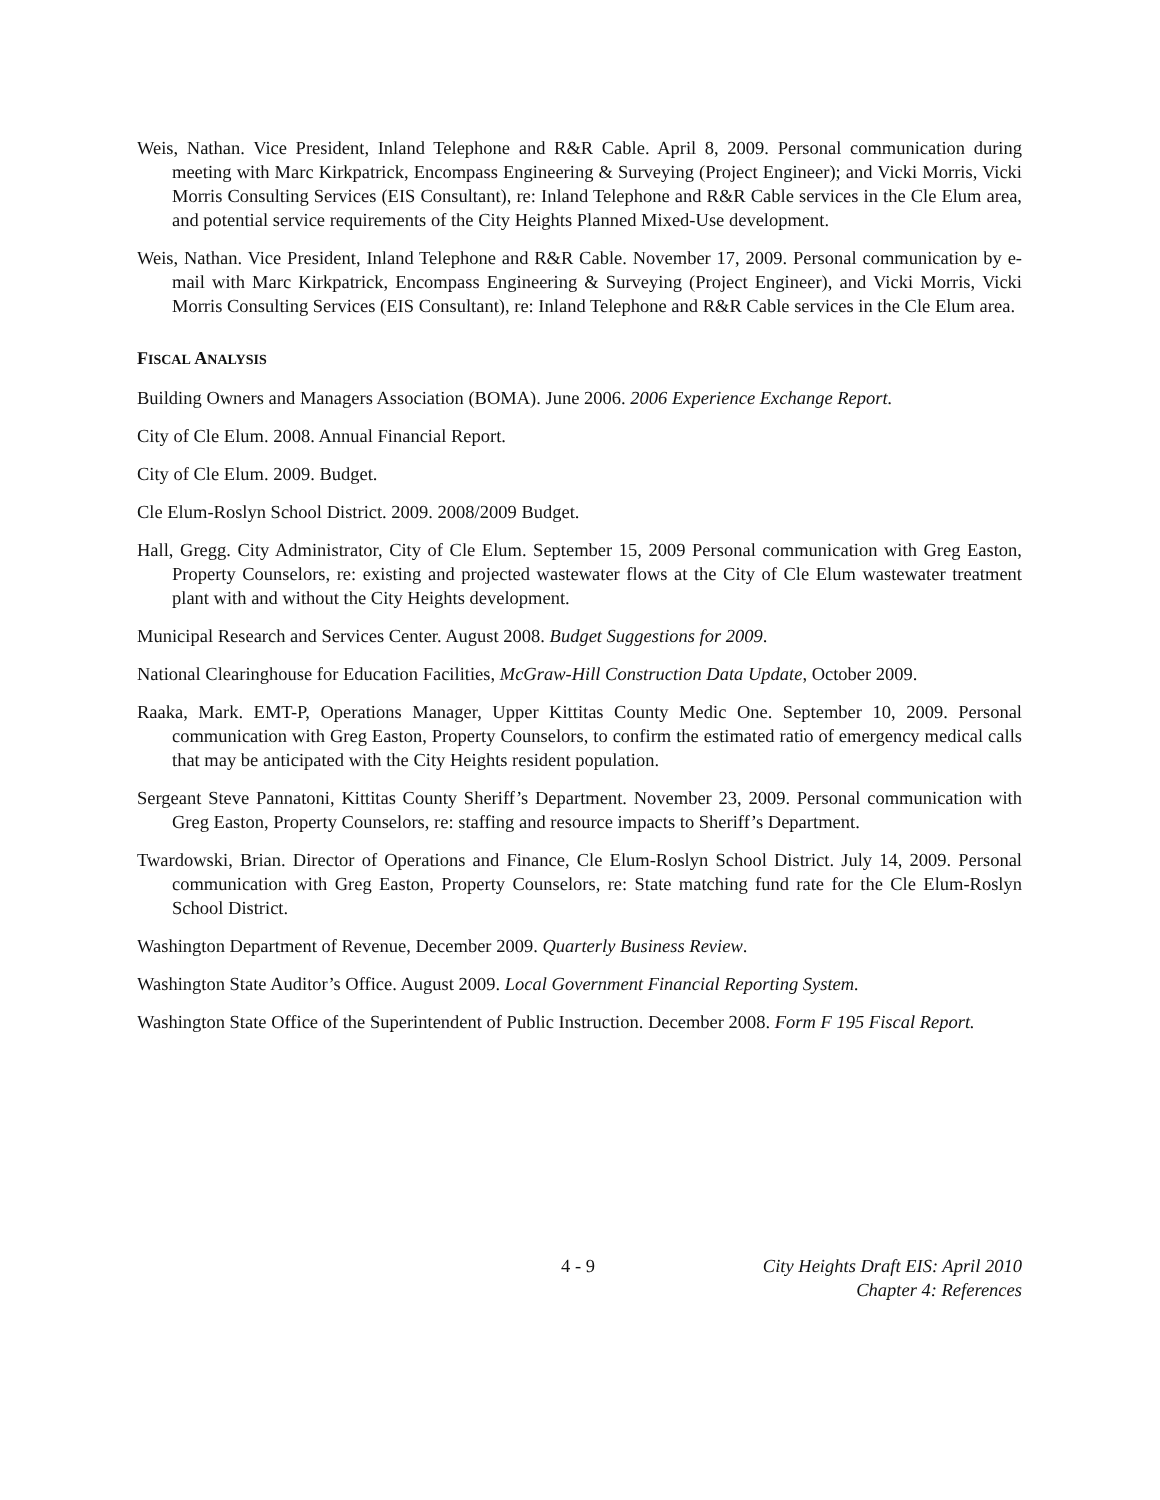Weis, Nathan. Vice President, Inland Telephone and R&R Cable. April 8, 2009. Personal communication during meeting with Marc Kirkpatrick, Encompass Engineering & Surveying (Project Engineer); and Vicki Morris, Vicki Morris Consulting Services (EIS Consultant), re: Inland Telephone and R&R Cable services in the Cle Elum area, and potential service requirements of the City Heights Planned Mixed-Use development.
Weis, Nathan. Vice President, Inland Telephone and R&R Cable. November 17, 2009. Personal communication by e-mail with Marc Kirkpatrick, Encompass Engineering & Surveying (Project Engineer), and Vicki Morris, Vicki Morris Consulting Services (EIS Consultant), re: Inland Telephone and R&R Cable services in the Cle Elum area.
FISCAL ANALYSIS
Building Owners and Managers Association (BOMA). June 2006. 2006 Experience Exchange Report.
City of Cle Elum. 2008. Annual Financial Report.
City of Cle Elum. 2009. Budget.
Cle Elum-Roslyn School District. 2009. 2008/2009 Budget.
Hall, Gregg. City Administrator, City of Cle Elum. September 15, 2009 Personal communication with Greg Easton, Property Counselors, re: existing and projected wastewater flows at the City of Cle Elum wastewater treatment plant with and without the City Heights development.
Municipal Research and Services Center. August 2008. Budget Suggestions for 2009.
National Clearinghouse for Education Facilities, McGraw-Hill Construction Data Update, October 2009.
Raaka, Mark. EMT-P, Operations Manager, Upper Kittitas County Medic One. September 10, 2009. Personal communication with Greg Easton, Property Counselors, to confirm the estimated ratio of emergency medical calls that may be anticipated with the City Heights resident population.
Sergeant Steve Pannatoni, Kittitas County Sheriff’s Department. November 23, 2009. Personal communication with Greg Easton, Property Counselors, re: staffing and resource impacts to Sheriff’s Department.
Twardowski, Brian. Director of Operations and Finance, Cle Elum-Roslyn School District. July 14, 2009. Personal communication with Greg Easton, Property Counselors, re: State matching fund rate for the Cle Elum-Roslyn School District.
Washington Department of Revenue, December 2009. Quarterly Business Review.
Washington State Auditor’s Office. August 2009. Local Government Financial Reporting System.
Washington State Office of the Superintendent of Public Instruction. December 2008. Form F 195 Fiscal Report.
4 - 9
City Heights Draft EIS: April 2010
Chapter 4: References